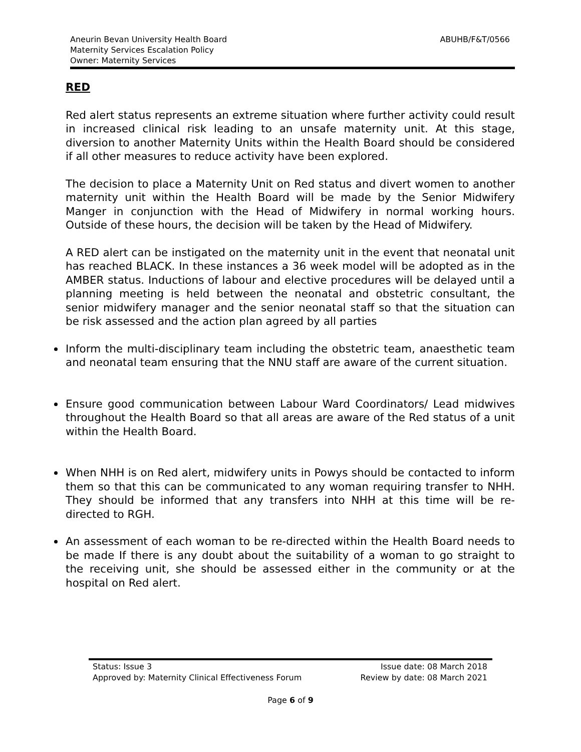Aneurin Bevan University Health Board
Maternity Services Escalation Policy
Owner: Maternity Services
ABUHB/F&T/0566
RED
Red alert status represents an extreme situation where further activity could result in increased clinical risk leading to an unsafe maternity unit. At this stage, diversion to another Maternity Units within the Health Board should be considered if all other measures to reduce activity have been explored.
The decision to place a Maternity Unit on Red status and divert women to another maternity unit within the Health Board will be made by the Senior Midwifery Manger in conjunction with the Head of Midwifery in normal working hours. Outside of these hours, the decision will be taken by the Head of Midwifery.
A RED alert can be instigated on the maternity unit in the event that neonatal unit has reached BLACK. In these instances a 36 week model will be adopted as in the AMBER status. Inductions of labour and elective procedures will be delayed until a planning meeting is held between the neonatal and obstetric consultant, the senior midwifery manager and the senior neonatal staff so that the situation can be risk assessed and the action plan agreed by all parties
Inform the multi-disciplinary team including the obstetric team, anaesthetic team and neonatal team ensuring that the NNU staff are aware of the current situation.
Ensure good communication between Labour Ward Coordinators/ Lead midwives throughout the Health Board so that all areas are aware of the Red status of a unit within the Health Board.
When NHH is on Red alert, midwifery units in Powys should be contacted to inform them so that this can be communicated to any woman requiring transfer to NHH. They should be informed that any transfers into NHH at this time will be re-directed to RGH.
An assessment of each woman to be re-directed within the Health Board needs to be made If there is any doubt about the suitability of a woman to go straight to the receiving unit, she should be assessed either in the community or at the hospital on Red alert.
Status: Issue 3 Issue date: 08 March 2018
Approved by: Maternity Clinical Effectiveness Forum Review by date: 08 March 2021
Page 6 of 9